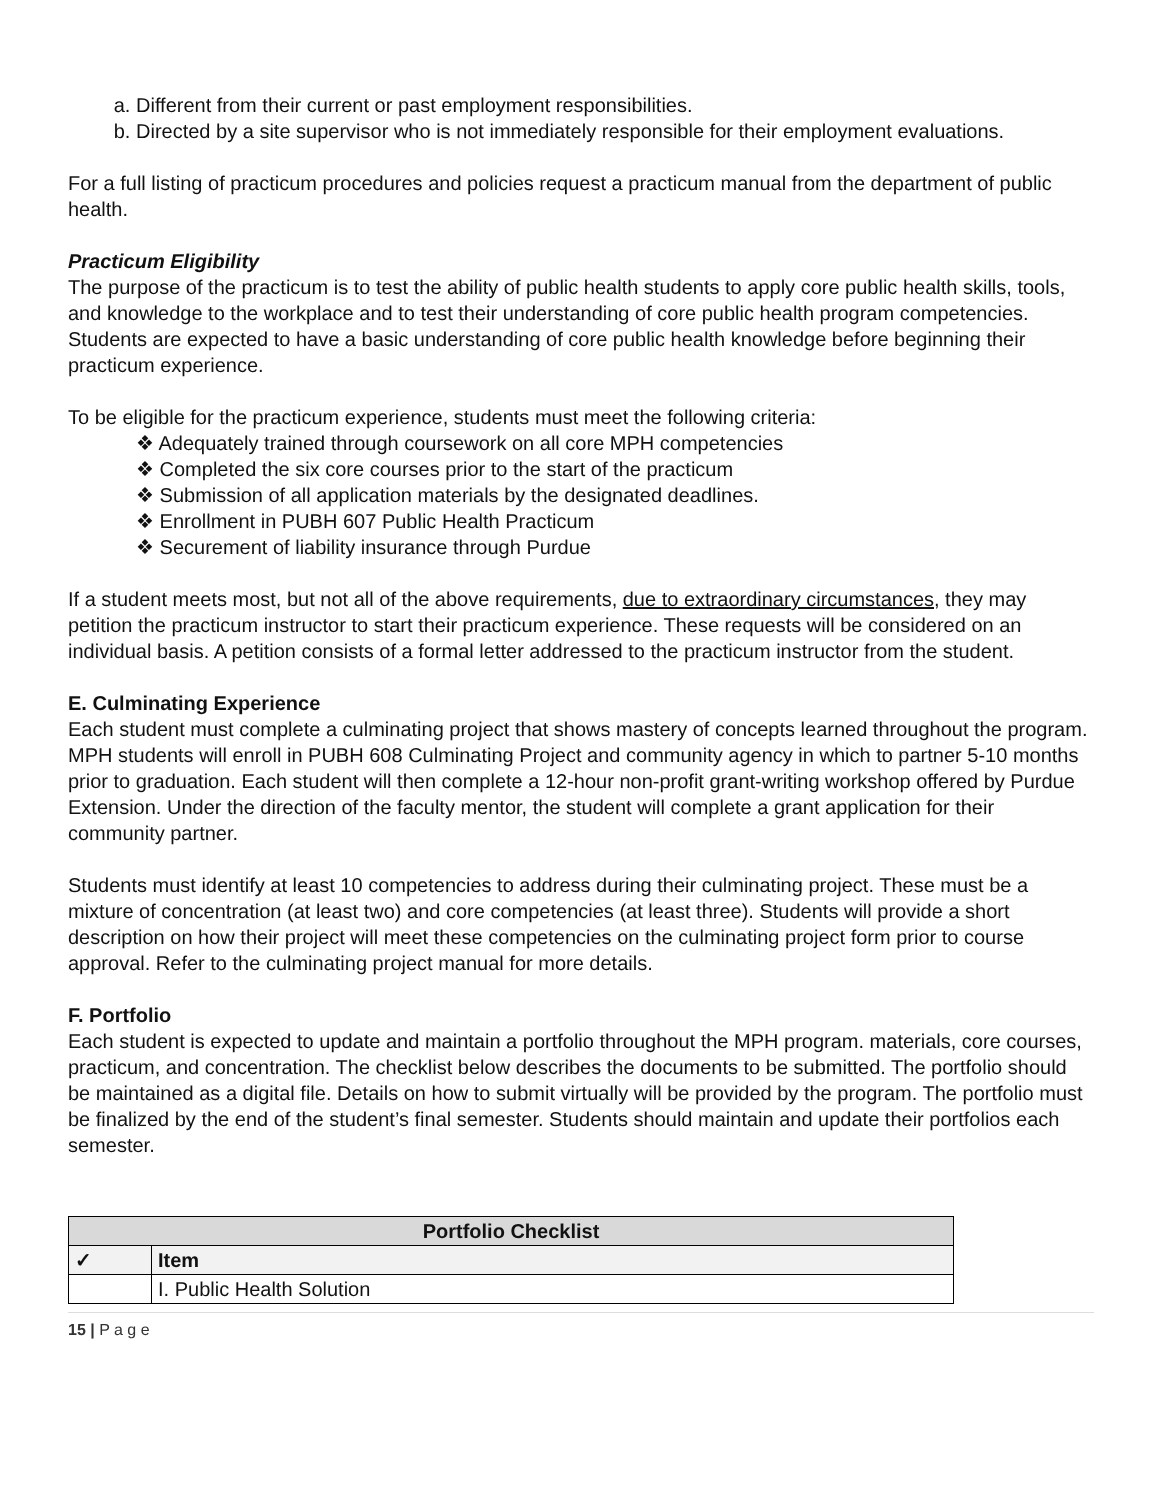a. Different from their current or past employment responsibilities.
b. Directed by a site supervisor who is not immediately responsible for their employment evaluations.
For a full listing of practicum procedures and policies request a practicum manual from the department of public health.
Practicum Eligibility
The purpose of the practicum is to test the ability of public health students to apply core public health skills, tools, and knowledge to the workplace and to test their understanding of core public health program competencies. Students are expected to have a basic understanding of core public health knowledge before beginning their practicum experience.
To be eligible for the practicum experience, students must meet the following criteria:
❖ Adequately trained through coursework on all core MPH competencies
❖ Completed the six core courses prior to the start of the practicum
❖ Submission of all application materials by the designated deadlines.
❖ Enrollment in PUBH 607 Public Health Practicum
❖ Securement of liability insurance through Purdue
If a student meets most, but not all of the above requirements, due to extraordinary circumstances, they may petition the practicum instructor to start their practicum experience. These requests will be considered on an individual basis. A petition consists of a formal letter addressed to the practicum instructor from the student.
E. Culminating Experience
Each student must complete a culminating project that shows mastery of concepts learned throughout the program. MPH students will enroll in PUBH 608 Culminating Project and community agency in which to partner 5-10 months prior to graduation. Each student will then complete a 12-hour non-profit grant-writing workshop offered by Purdue Extension. Under the direction of the faculty mentor, the student will complete a grant application for their community partner.
Students must identify at least 10 competencies to address during their culminating project. These must be a mixture of concentration (at least two) and core competencies (at least three). Students will provide a short description on how their project will meet these competencies on the culminating project form prior to course approval. Refer to the culminating project manual for more details.
F. Portfolio
Each student is expected to update and maintain a portfolio throughout the MPH program. materials, core courses, practicum, and concentration. The checklist below describes the documents to be submitted. The portfolio should be maintained as a digital file. Details on how to submit virtually will be provided by the program. The portfolio must be finalized by the end of the student’s final semester. Students should maintain and update their portfolios each semester.
| Portfolio Checklist | |
| --- | --- |
| ✓ | Item |
| | I. Public Health Solution |
15 | P a g e